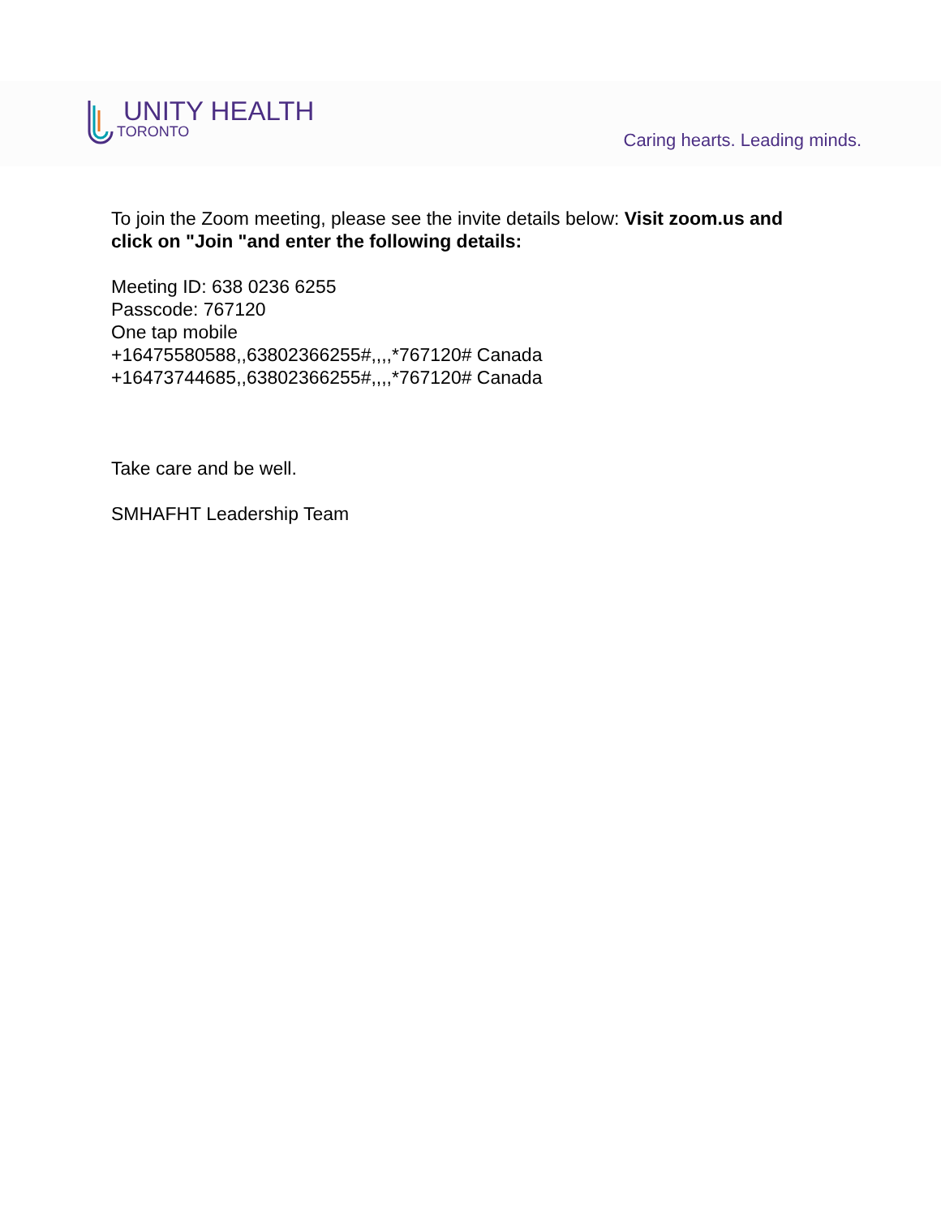UNITY HEALTH
TORONTO
Caring hearts. Leading minds.
To join the Zoom meeting, please see the invite details below: Visit zoom.us and click on "Join "and enter the following details:
Meeting ID: 638 0236 6255
Passcode: 767120
One tap mobile
+16475580588,,63802366255#,,,,*767120# Canada
+16473744685,,63802366255#,,,,*767120# Canada
Take care and be well.
SMHAFHT Leadership Team